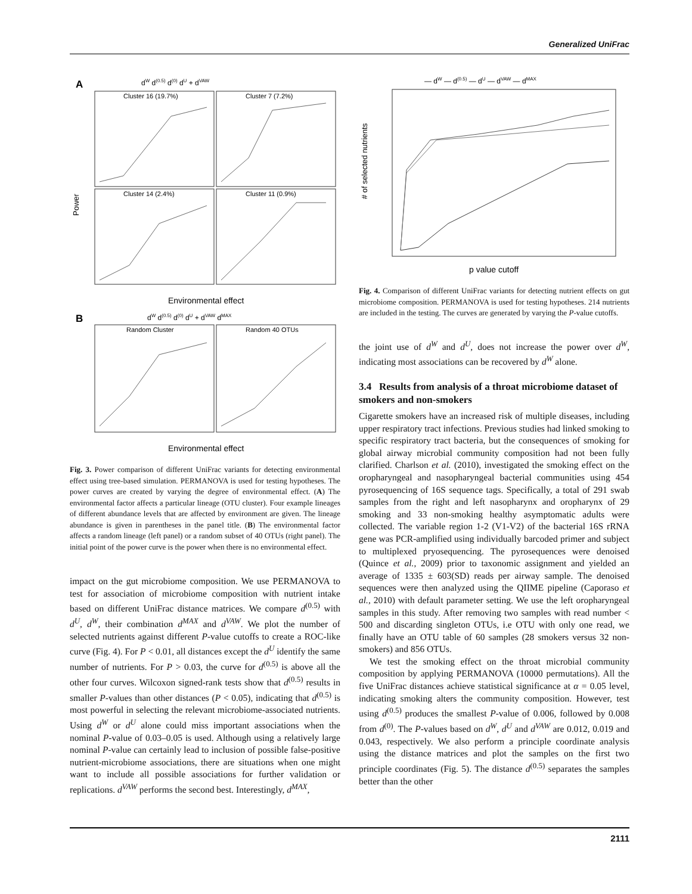Generalized UniFrac
A
dW d(0.5) d(0) dU + dVAW
Cluster 16 (19.7%)
Cluster 7 (7.2%)
Cluster 14 (2.4%)
Cluster 11 (0.9%)
Power
Environmental effect
B
dW d(0.5) d(0) dU + dVAW dMAX
Random Cluster
Random 40 OTUs
Environmental effect
Fig. 3. Power comparison of different UniFrac variants for detecting environmental effect using tree-based simulation. PERMANOVA is used for testing hypotheses. The power curves are created by varying the degree of environmental effect. (A) The environmental factor affects a particular lineage (OTU cluster). Four example lineages of different abundance levels that are affected by environment are given. The lineage abundance is given in parentheses in the panel title. (B) The environmental factor affects a random lineage (left panel) or a random subset of 40 OTUs (right panel). The initial point of the power curve is the power when there is no environmental effect.
impact on the gut microbiome composition. We use PERMANOVA to test for association of microbiome composition with nutrient intake based on different UniFrac distance matrices. We compare d<sup>(0.5)</sup> with d<sup>U</sup>, d<sup>W</sup>, their combination d<sup>MAX</sup> and d<sup>VAW</sup>. We plot the number of selected nutrients against different P-value cutoffs to create a ROC-like curve (Fig. 4). For P < 0.01, all distances except the d<sup>U</sup> identify the same number of nutrients. For P > 0.03, the curve for d<sup>(0.5)</sup> is above all the other four curves. Wilcoxon signed-rank tests show that d<sup>(0.5)</sup> results in smaller P-values than other distances (P < 0.05), indicating that d<sup>(0.5)</sup> is most powerful in selecting the relevant microbiome-associated nutrients. Using d<sup>W</sup> or d<sup>U</sup> alone could miss important associations when the nominal P-value of 0.03–0.05 is used. Although using a relatively large nominal P-value can certainly lead to inclusion of possible false-positive nutrient-microbiome associations, there are situations when one might want to include all possible associations for further validation or replications. d<sup>VAW</sup> performs the second best. Interestingly, d<sup>MAX</sup>,
— dW — d(0.5) — dU — dVAW — dMAX
# of selected nutrients
p value cutoff
Fig. 4. Comparison of different UniFrac variants for detecting nutrient effects on gut microbiome composition. PERMANOVA is used for testing hypotheses. 214 nutrients are included in the testing. The curves are generated by varying the P-value cutoffs.
the joint use of d<sup>W</sup> and d<sup>U</sup>, does not increase the power over d<sup>W</sup>, indicating most associations can be recovered by d<sup>W</sup> alone.
3.4 Results from analysis of a throat microbiome dataset of smokers and non-smokers
Cigarette smokers have an increased risk of multiple diseases, including upper respiratory tract infections. Previous studies had linked smoking to specific respiratory tract bacteria, but the consequences of smoking for global airway microbial community composition had not been fully clarified. Charlson et al. (2010), investigated the smoking effect on the oropharyngeal and nasopharyngeal bacterial communities using 454 pyrosequencing of 16S sequence tags. Specifically, a total of 291 swab samples from the right and left nasopharynx and oropharynx of 29 smoking and 33 non-smoking healthy asymptomatic adults were collected. The variable region 1-2 (V1-V2) of the bacterial 16S rRNA gene was PCR-amplified using individually barcoded primer and subject to multiplexed pryosequencing. The pyrosequences were denoised (Quince et al., 2009) prior to taxonomic assignment and yielded an average of 1335 ± 603(SD) reads per airway sample. The denoised sequences were then analyzed using the QIIME pipeline (Caporaso et al., 2010) with default parameter setting. We use the left oropharyngeal samples in this study. After removing two samples with read number < 500 and discarding singleton OTUs, i.e OTU with only one read, we finally have an OTU table of 60 samples (28 smokers versus 32 non-smokers) and 856 OTUs.
We test the smoking effect on the throat microbial community composition by applying PERMANOVA (10000 permutations). All the five UniFrac distances achieve statistical significance at α = 0.05 level, indicating smoking alters the community composition. However, test using d<sup>(0.5)</sup> produces the smallest P-value of 0.006, followed by 0.008 from d<sup>(0)</sup>. The P-values based on d<sup>W</sup>, d<sup>U</sup> and d<sup>VAW</sup> are 0.012, 0.019 and 0.043, respectively. We also perform a principle coordinate analysis using the distance matrices and plot the samples on the first two principle coordinates (Fig. 5). The distance d<sup>(0.5)</sup> separates the samples better than the other
2111